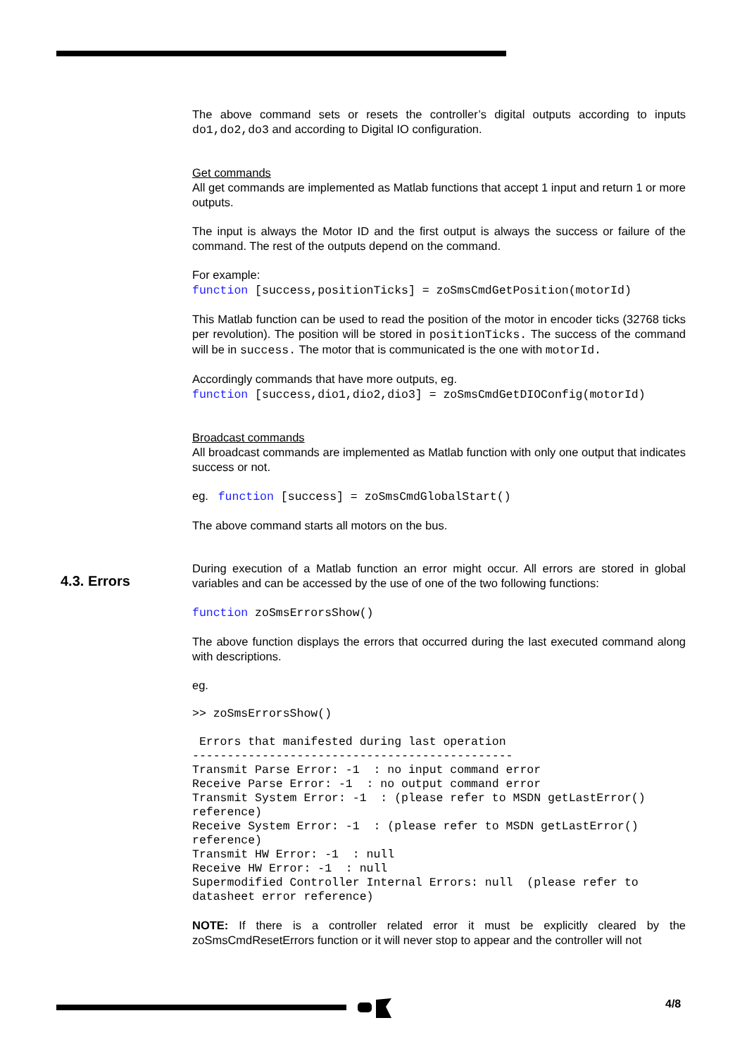The above command sets or resets the controller’s digital outputs according to inputs do1,do2,do3 and according to Digital IO configuration.
Get commands
All get commands are implemented as Matlab functions that accept 1 input and return 1 or more outputs.
The input is always the Motor ID and the first output is always the success or failure of the command. The rest of the outputs depend on the command.
For example:
function [success,positionTicks] = zoSmsCmdGetPosition(motorId)
This Matlab function can be used to read the position of the motor in encoder ticks (32768 ticks per revolution). The position will be stored in positionTicks. The success of the command will be in success. The motor that is communicated is the one with motorId.
Accordingly commands that have more outputs, eg.
function [success,dio1,dio2,dio3] = zoSmsCmdGetDIOConfig(motorId)
Broadcast commands
All broadcast commands are implemented as Matlab function with only one output that indicates success or not.
eg. function [success] = zoSmsCmdGlobalStart()
The above command starts all motors on the bus.
During execution of a Matlab function an error might occur. All errors are stored in global variables and can be accessed by the use of one of the two following functions:
function zoSmsErrorsShow()
The above function displays the errors that occurred during the last executed command along with descriptions.
eg.
>> zoSmsErrorsShow()
 Errors that manifested during last operation
----------------------------------------------
Transmit Parse Error: -1  : no input command error
Receive Parse Error: -1  : no output command error
Transmit System Error: -1  : (please refer to MSDN getLastError() reference)
Receive System Error: -1  : (please refer to MSDN getLastError() reference)
Transmit HW Error: -1  : null
Receive HW Error: -1  : null
Supermodified Controller Internal Errors: null  (please refer to datasheet error reference)
NOTE: If there is a controller related error it must be explicitly cleared by the zoSmsCmdResetErrors function or it will never stop to appear and the controller will not
4.3. Errors
4/8